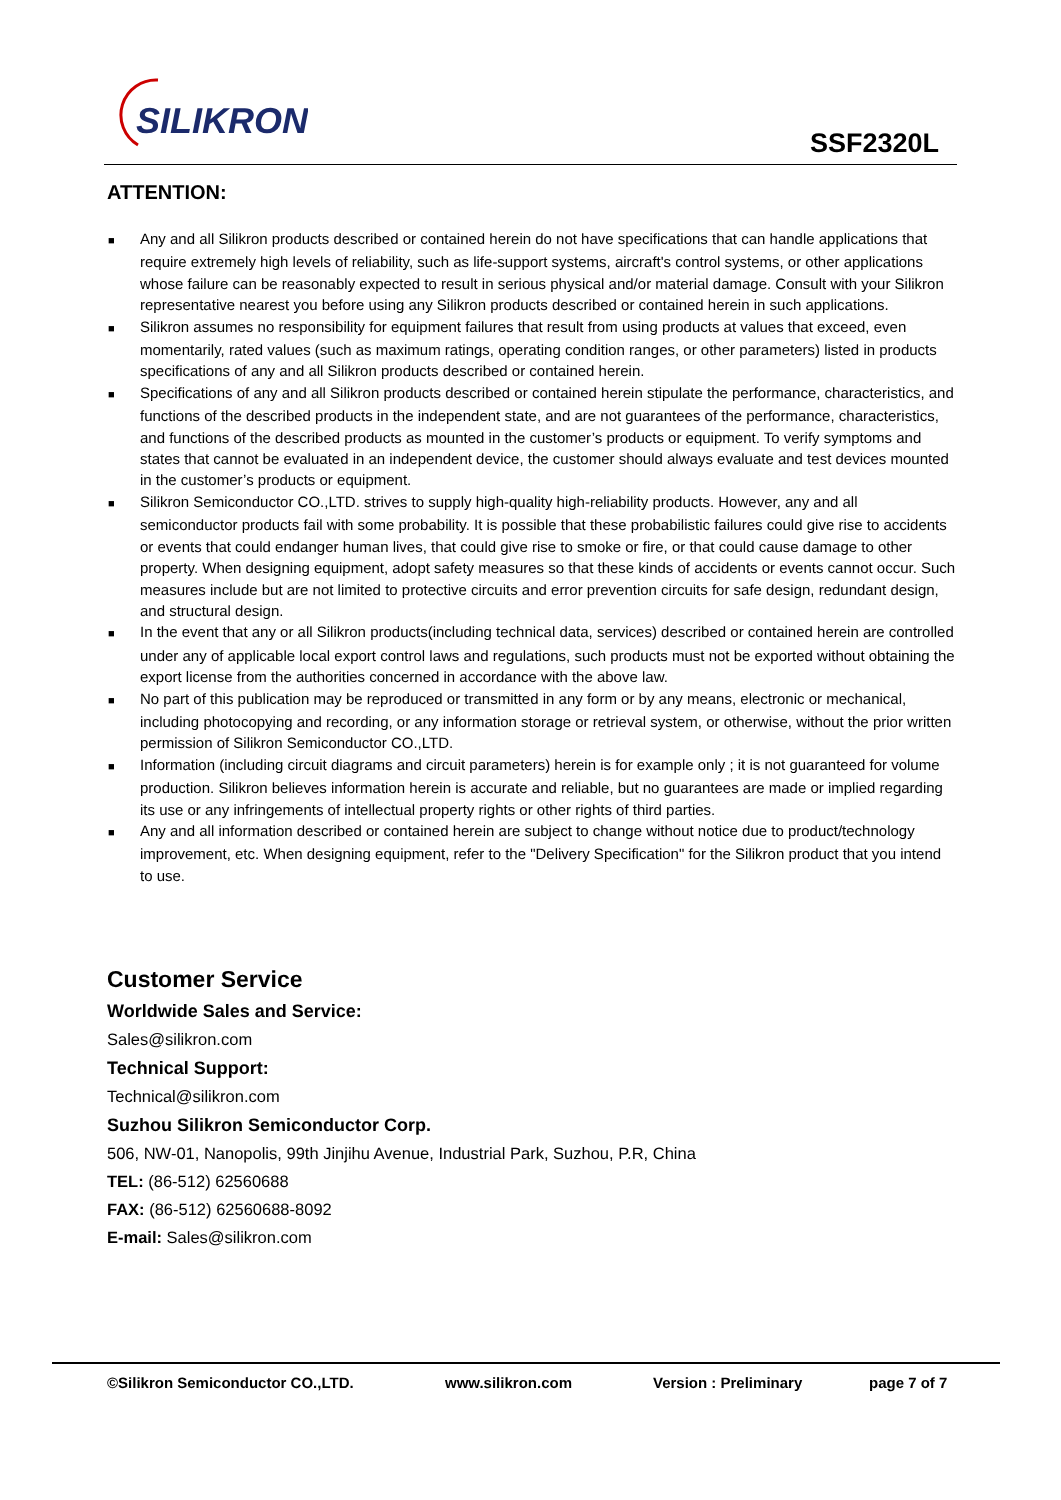SILIKRON
SSF2320L
ATTENTION:
■ Any and all Silikron products described or contained herein do not have specifications that can handle applications that require extremely high levels of reliability, such as life-support systems, aircraft's control systems, or other applications whose failure can be reasonably expected to result in serious physical and/or material damage. Consult with your Silikron representative nearest you before using any Silikron products described or contained herein in such applications.
■ Silikron assumes no responsibility for equipment failures that result from using products at values that exceed, even momentarily, rated values (such as maximum ratings, operating condition ranges, or other parameters) listed in products specifications of any and all Silikron products described or contained herein.
■ Specifications of any and all Silikron products described or contained herein stipulate the performance, characteristics, and functions of the described products in the independent state, and are not guarantees of the performance, characteristics, and functions of the described products as mounted in the customer’s products or equipment. To verify symptoms and states that cannot be evaluated in an independent device, the customer should always evaluate and test devices mounted in the customer’s products or equipment.
■ Silikron Semiconductor CO.,LTD. strives to supply high-quality high-reliability products. However, any and all semiconductor products fail with some probability. It is possible that these probabilistic failures could give rise to accidents or events that could endanger human lives, that could give rise to smoke or fire, or that could cause damage to other property. When designing equipment, adopt safety measures so that these kinds of accidents or events cannot occur. Such measures include but are not limited to protective circuits and error prevention circuits for safe design, redundant design, and structural design.
■ In the event that any or all Silikron products(including technical data, services) described or contained herein are controlled under any of applicable local export control laws and regulations, such products must not be exported without obtaining the export license from the authorities concerned in accordance with the above law.
■ No part of this publication may be reproduced or transmitted in any form or by any means, electronic or mechanical, including photocopying and recording, or any information storage or retrieval system, or otherwise, without the prior written permission of Silikron Semiconductor CO.,LTD.
■ Information (including circuit diagrams and circuit parameters) herein is for example only ; it is not guaranteed for volume production. Silikron believes information herein is accurate and reliable, but no guarantees are made or implied regarding its use or any infringements of intellectual property rights or other rights of third parties.
■ Any and all information described or contained herein are subject to change without notice due to product/technology improvement, etc. When designing equipment, refer to the "Delivery Specification" for the Silikron product that you intend to use.
Customer Service
Worldwide Sales and Service:
Sales@silikron.com
Technical Support:
Technical@silikron.com
Suzhou Silikron Semiconductor Corp.
506, NW-01, Nanopolis, 99th Jinjihu Avenue, Industrial Park, Suzhou, P.R, China
TEL: (86-512) 62560688
FAX: (86-512) 62560688-8092
E-mail: Sales@silikron.com
©Silikron Semiconductor CO.,LTD. www.silikron.com Version : Preliminary page 7 of 7